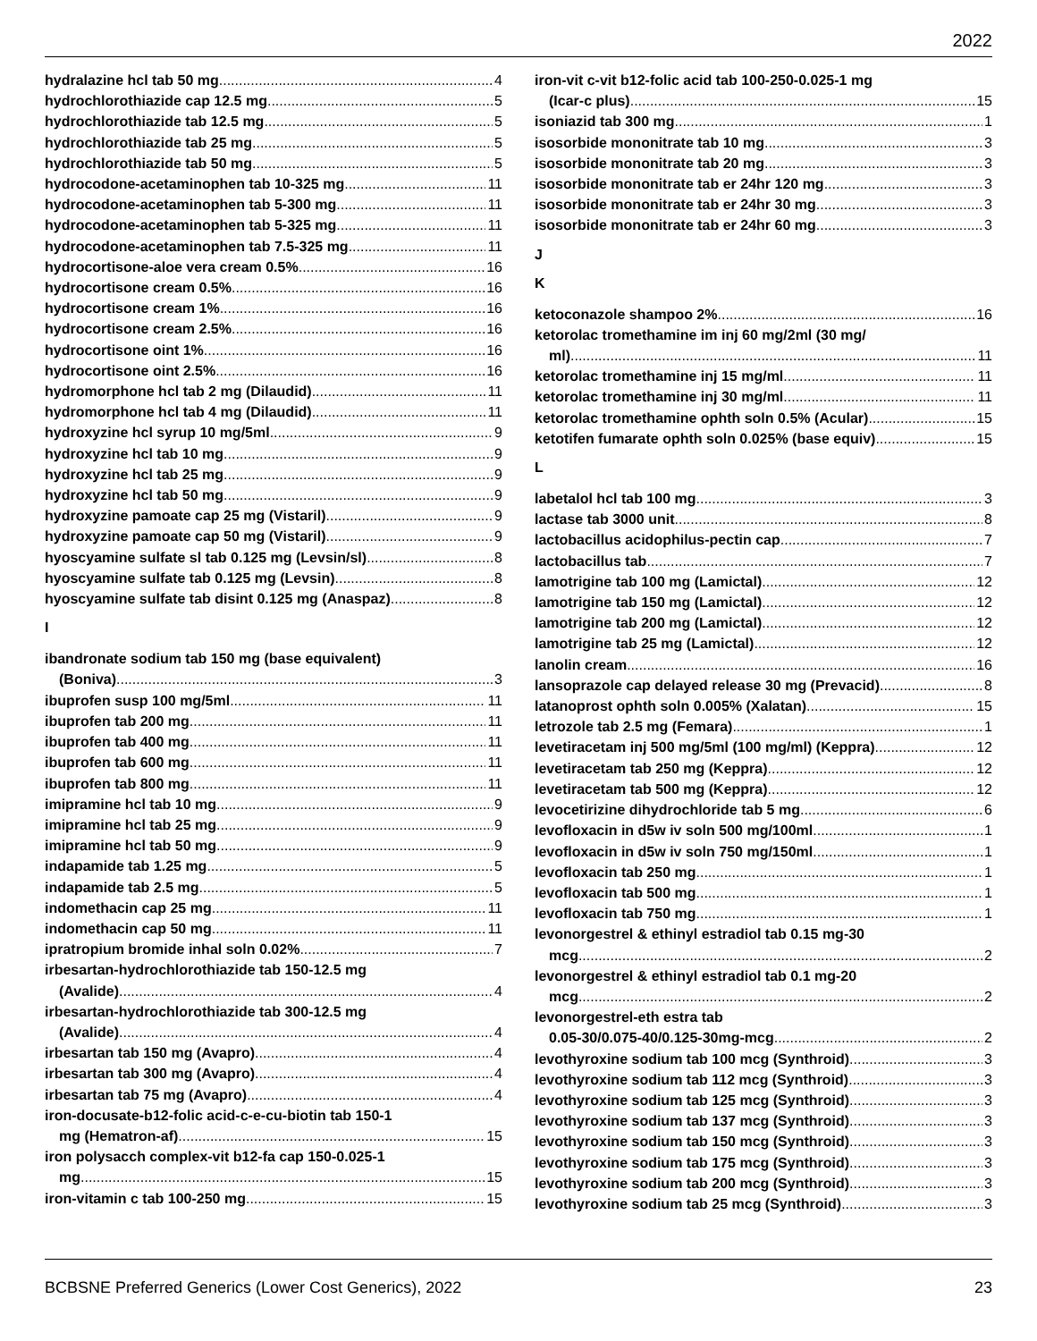2022
hydralazine hcl tab 50 mg 4
hydrochlorothiazide cap 12.5 mg 5
hydrochlorothiazide tab 12.5 mg 5
hydrochlorothiazide tab 25 mg 5
hydrochlorothiazide tab 50 mg 5
hydrocodone-acetaminophen tab 10-325 mg 11
hydrocodone-acetaminophen tab 5-300 mg 11
hydrocodone-acetaminophen tab 5-325 mg 11
hydrocodone-acetaminophen tab 7.5-325 mg 11
hydrocortisone-aloe vera cream 0.5% 16
hydrocortisone cream 0.5% 16
hydrocortisone cream 1% 16
hydrocortisone cream 2.5% 16
hydrocortisone oint 1% 16
hydrocortisone oint 2.5% 16
hydromorphone hcl tab 2 mg (Dilaudid) 11
hydromorphone hcl tab 4 mg (Dilaudid) 11
hydroxyzine hcl syrup 10 mg/5ml 9
hydroxyzine hcl tab 10 mg 9
hydroxyzine hcl tab 25 mg 9
hydroxyzine hcl tab 50 mg 9
hydroxyzine pamoate cap 25 mg (Vistaril) 9
hydroxyzine pamoate cap 50 mg (Vistaril) 9
hyoscyamine sulfate sl tab 0.125 mg (Levsin/sl) 8
hyoscyamine sulfate tab 0.125 mg (Levsin) 8
hyoscyamine sulfate tab disint 0.125 mg (Anaspaz) 8
I
ibandronate sodium tab 150 mg (base equivalent)
(Boniva) 3
ibuprofen susp 100 mg/5ml 11
ibuprofen tab 200 mg 11
ibuprofen tab 400 mg 11
ibuprofen tab 600 mg 11
ibuprofen tab 800 mg 11
imipramine hcl tab 10 mg 9
imipramine hcl tab 25 mg 9
imipramine hcl tab 50 mg 9
indapamide tab 1.25 mg 5
indapamide tab 2.5 mg 5
indomethacin cap 25 mg 11
indomethacin cap 50 mg 11
ipratropium bromide inhal soln 0.02% 7
irbesartan-hydrochlorothiazide tab 150-12.5 mg
(Avalide) 4
irbesartan-hydrochlorothiazide tab 300-12.5 mg
(Avalide) 4
irbesartan tab 150 mg (Avapro) 4
irbesartan tab 300 mg (Avapro) 4
irbesartan tab 75 mg (Avapro) 4
iron-docusate-b12-folic acid-c-e-cu-biotin tab 150-1
mg (Hematron-af) 15
iron polysacch complex-vit b12-fa cap 150-0.025-1
mg 15
iron-vitamin c tab 100-250 mg 15
iron-vit c-vit b12-folic acid tab 100-250-0.025-1 mg
(Icar-c plus) 15
isoniazid tab 300 mg 1
isosorbide mononitrate tab 10 mg 3
isosorbide mononitrate tab 20 mg 3
isosorbide mononitrate tab er 24hr 120 mg 3
isosorbide mononitrate tab er 24hr 30 mg 3
isosorbide mononitrate tab er 24hr 60 mg 3
J
K
ketoconazole shampoo 2% 16
ketorolac tromethamine im inj 60 mg/2ml (30 mg/
ml) 11
ketorolac tromethamine inj 15 mg/ml 11
ketorolac tromethamine inj 30 mg/ml 11
ketorolac tromethamine ophth soln 0.5% (Acular) 15
ketotifen fumarate ophth soln 0.025% (base equiv) 15
L
labetalol hcl tab 100 mg 3
lactase tab 3000 unit 8
lactobacillus acidophilus-pectin cap 7
lactobacillus tab 7
lamotrigine tab 100 mg (Lamictal) 12
lamotrigine tab 150 mg (Lamictal) 12
lamotrigine tab 200 mg (Lamictal) 12
lamotrigine tab 25 mg (Lamictal) 12
lanolin cream 16
lansoprazole cap delayed release 30 mg (Prevacid) 8
latanoprost ophth soln 0.005% (Xalatan) 15
letrozole tab 2.5 mg (Femara) 1
levetiracetam inj 500 mg/5ml (100 mg/ml) (Keppra) 12
levetiracetam tab 250 mg (Keppra) 12
levetiracetam tab 500 mg (Keppra) 12
levocetirizine dihydrochloride tab 5 mg 6
levofloxacin in d5w iv soln 500 mg/100ml 1
levofloxacin in d5w iv soln 750 mg/150ml 1
levofloxacin tab 250 mg 1
levofloxacin tab 500 mg 1
levofloxacin tab 750 mg 1
levonorgestrel & ethinyl estradiol tab 0.15 mg-30
mcg 2
levonorgestrel & ethinyl estradiol tab 0.1 mg-20
mcg 2
levonorgestrel-eth estra tab
0.05-30/0.075-40/0.125-30mg-mcg 2
levothyroxine sodium tab 100 mcg (Synthroid) 3
levothyroxine sodium tab 112 mcg (Synthroid) 3
levothyroxine sodium tab 125 mcg (Synthroid) 3
levothyroxine sodium tab 137 mcg (Synthroid) 3
levothyroxine sodium tab 150 mcg (Synthroid) 3
levothyroxine sodium tab 175 mcg (Synthroid) 3
levothyroxine sodium tab 200 mcg (Synthroid) 3
levothyroxine sodium tab 25 mcg (Synthroid) 3
BCBSNE Preferred Generics (Lower Cost Generics), 2022 23